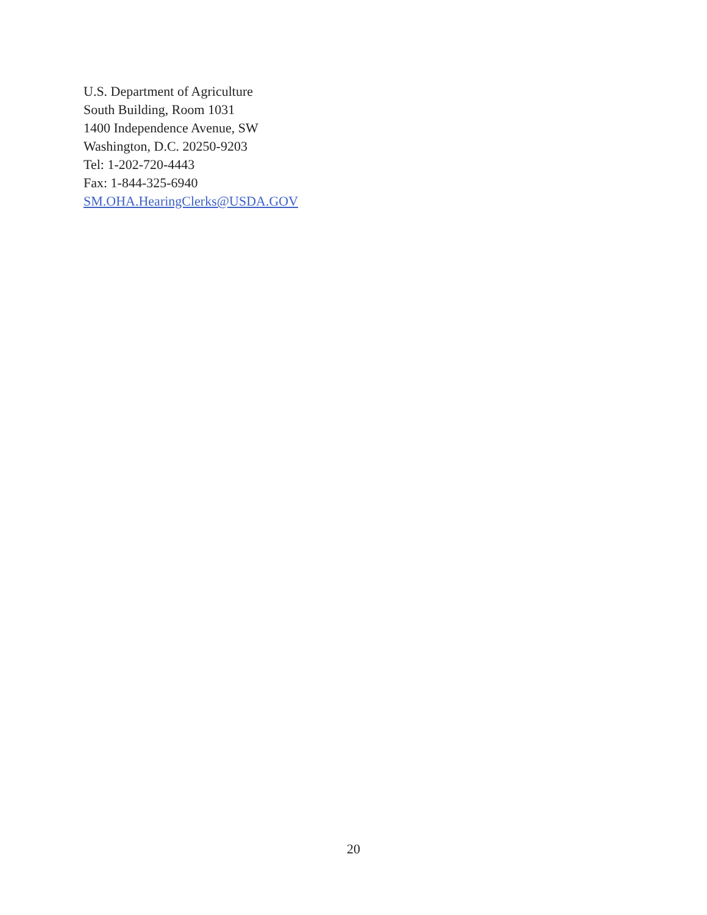U.S. Department of Agriculture
South Building, Room 1031
1400 Independence Avenue, SW
Washington, D.C. 20250-9203
Tel: 1-202-720-4443
Fax: 1-844-325-6940
SM.OHA.HearingClerks@USDA.GOV
20